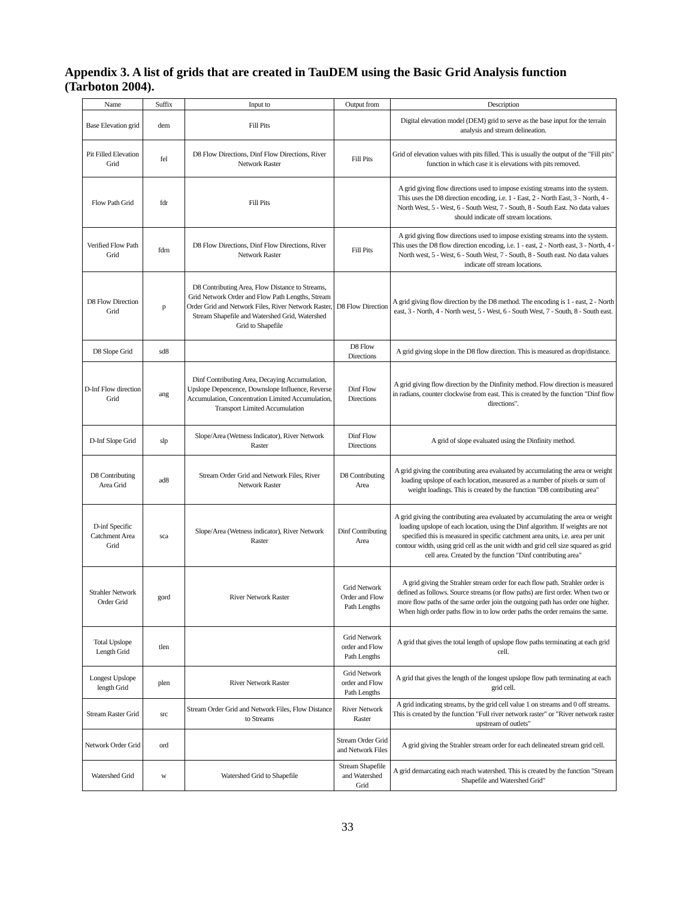Appendix 3. A list of grids that are created in TauDEM using the Basic Grid Analysis function (Tarboton 2004).
| Name | Suffix | Input to | Output from | Description |
| --- | --- | --- | --- | --- |
| Base Elevation grid | dem | Fill Pits | | Digital elevation model (DEM) grid to serve as the base input for the terrain analysis and stream delineation. |
| Pit Filled Elevation Grid | fel | D8 Flow Directions, Dinf Flow Directions, River Network Raster | Fill Pits | Grid of elevation values with pits filled. This is usually the output of the "Fill pits" function in which case it is elevations with pits removed. |
| Flow Path Grid | fdr | Fill Pits | | A grid giving flow directions used to impose existing streams into the system. This uses the D8 direction encoding, i.e. 1 - East, 2 - North East, 3 - North, 4 - North West, 5 - West, 6 - South West, 7 - South, 8 - South East. No data values should indicate off stream locations. |
| Verified Flow Path Grid | fdrn | D8 Flow Directions, Dinf Flow Directions, River Network Raster | Fill Pits | A grid giving flow directions used to impose existing streams into the system. This uses the D8 flow direction encoding, i.e. 1 - east, 2 - North east, 3 - North, 4 - North west, 5 - West, 6 - South West, 7 - South, 8 - South east. No data values indicate off stream locations. |
| D8 Flow Direction Grid | p | D8 Contributing Area, Flow Distance to Streams, Grid Network Order and Flow Path Lengths, Stream Order Grid and Network Files, River Network Raster, Stream Shapefile and Watershed Grid, Watershed Grid to Shapefile | D8 Flow Direction | A grid giving flow direction by the D8 method. The encoding is 1 - east, 2 - North east, 3 - North, 4 - North west, 5 - West, 6 - South West, 7 - South, 8 - South east. |
| D8 Slope Grid | sd8 | | D8 Flow Directions | A grid giving slope in the D8 flow direction. This is measured as drop/distance. |
| D-Inf Flow direction Grid | ang | Dinf Contributing Area, Decaying Accumulation, Upslope Depencence, Downslope Influence, Reverse Accumulation, Concentration Limited Accumulation, Transport Limited Accumulation | Dinf Flow Directions | A grid giving flow direction by the Dinfinity method. Flow direction is measured in radians, counter clockwise from east. This is created by the function "Dinf flow directions". |
| D-Inf Slope Grid | slp | Slope/Area (Wetness Indicator), River Network Raster | Dinf Flow Directions | A grid of slope evaluated using the Dinfinity method. |
| D8 Contributing Area Grid | ad8 | Stream Order Grid and Network Files, River Network Raster | D8 Contributing Area | A grid giving the contributing area evaluated by accumulating the area or weight loading upslope of each location, measured as a number of pixels or sum of weight loadings. This is created by the function "D8 contributing area" |
| D-inf Specific Catchment Area Grid | sca | Slope/Area (Wetness indicator), River Network Raster | Dinf Contributing Area | A grid giving the contributing area evaluated by accumulating the area or weight loading upslope of each location, using the Dinf algorithm. If weights are not specified this is measured in specific catchment area units, i.e. area per unit contour width, using grid cell as the unit width and grid cell size squared as grid cell area. Created by the function "Dinf contributing area" |
| Strahler Network Order Grid | gord | River Network Raster | Grid Network Order and Flow Path Lengths | A grid giving the Strahler stream order for each flow path. Strahler order is defined as follows. Source streams (or flow paths) are first order. When two or more flow paths of the same order join the outgoing path has order one higher. When high order paths flow in to low order paths the order remains the same. |
| Total Upslope Length Grid | tlen | | Grid Network order and Flow Path Lengths | A grid that gives the total length of upslope flow paths terminating at each grid cell. |
| Longest Upslope length Grid | plen | River Network Raster | Grid Network order and Flow Path Lengths | A grid that gives the length of the longest upslope flow path terminating at each grid cell. |
| Stream Raster Grid | src | Stream Order Grid and Network Files, Flow Distance to Streams | River Network Raster | A grid indicating streams, by the grid cell value 1 on streams and 0 off streams. This is created by the function "Full river network raster" or "River network raster upstream of outlets" |
| Network Order Grid | ord | | Stream Order Grid and Network Files | A grid giving the Strahler stream order for each delineated stream grid cell. |
| Watershed Grid | w | Watershed Grid to Shapefile | Stream Shapefile and Watershed Grid | A grid demarcating each reach watershed. This is created by the function "Stream Shapefile and Watershed Grid" |
33